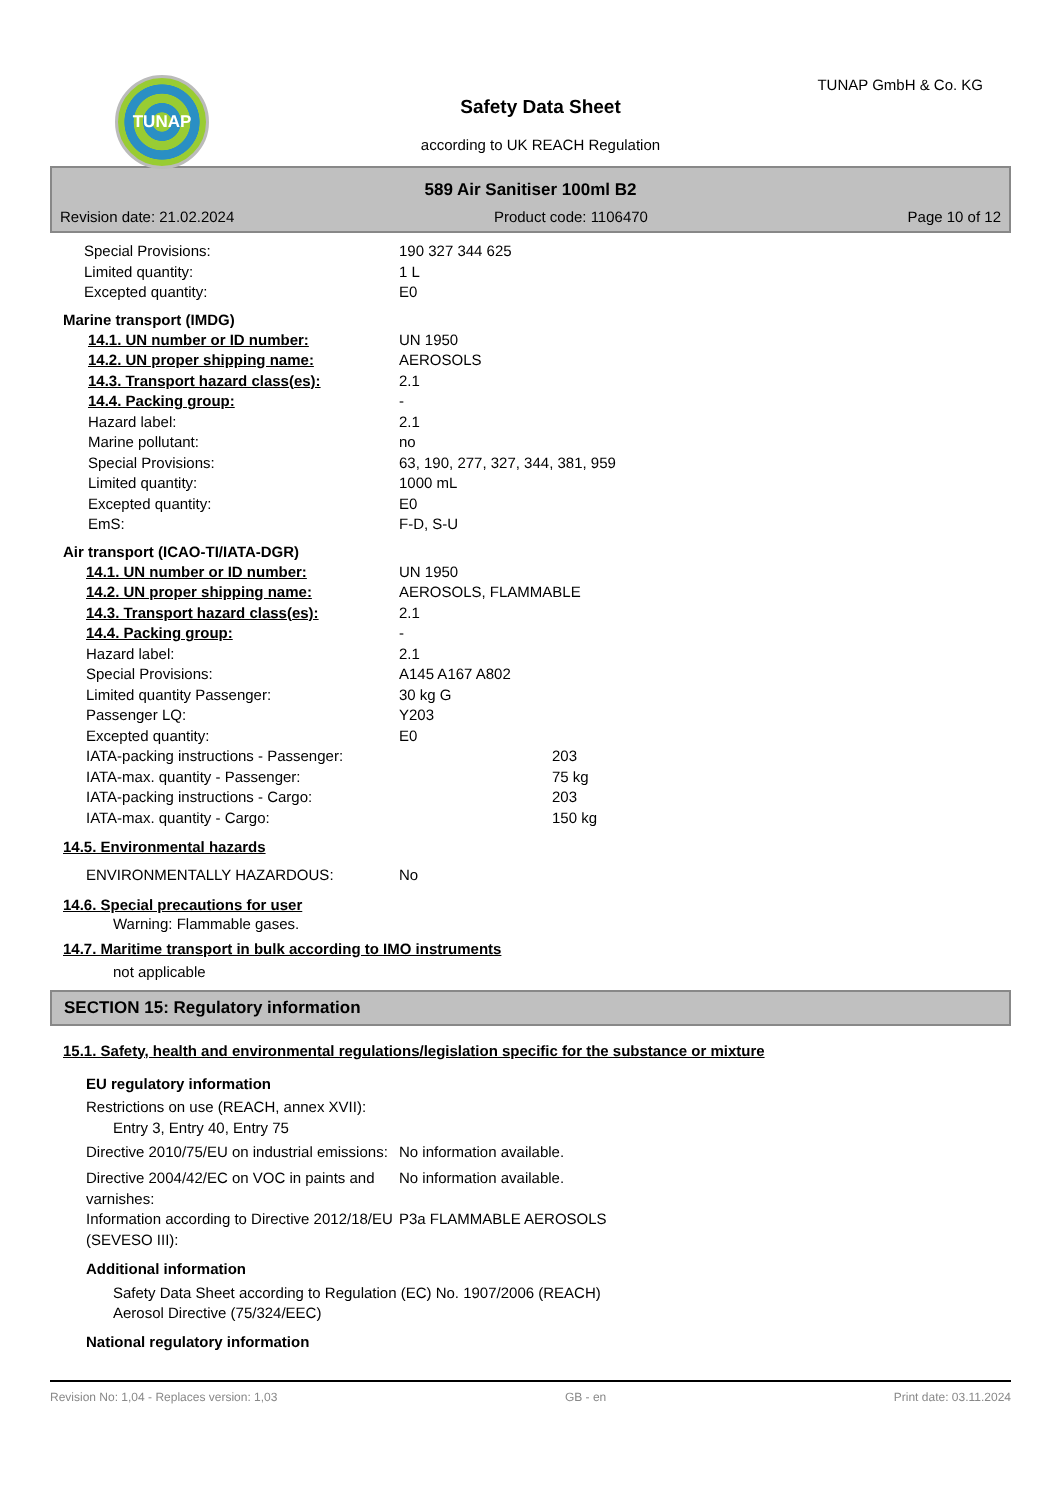TUNAP
Safety Data Sheet
according to UK REACH Regulation
TUNAP GmbH & Co. KG
589 Air Sanitiser 100ml B2
Revision date: 21.02.2024 Product code: 1106470 Page 10 of 12
Special Provisions: 190 327 344 625
Limited quantity: 1 L
Excepted quantity: E0
Marine transport (IMDG)
14.1. UN number or ID number: UN 1950
14.2. UN proper shipping name: AEROSOLS
14.3. Transport hazard class(es): 2.1
14.4. Packing group: -
Hazard label: 2.1
Marine pollutant: no
Special Provisions: 63, 190, 277, 327, 344, 381, 959
Limited quantity: 1000 mL
Excepted quantity: E0
EmS: F-D, S-U
Air transport (ICAO-TI/IATA-DGR)
14.1. UN number or ID number: UN 1950
14.2. UN proper shipping name: AEROSOLS, FLAMMABLE
14.3. Transport hazard class(es): 2.1
14.4. Packing group: -
Hazard label: 2.1
Special Provisions: A145 A167 A802
Limited quantity Passenger: 30 kg G
Passenger LQ: Y203
Excepted quantity: E0
IATA-packing instructions - Passenger: 203
IATA-max. quantity - Passenger: 75 kg
IATA-packing instructions - Cargo: 203
IATA-max. quantity - Cargo: 150 kg
14.5. Environmental hazards
ENVIRONMENTALLY HAZARDOUS: No
14.6. Special precautions for user
Warning: Flammable gases.
14.7. Maritime transport in bulk according to IMO instruments
not applicable
SECTION 15: Regulatory information
15.1. Safety, health and environmental regulations/legislation specific for the substance or mixture
EU regulatory information
Restrictions on use (REACH, annex XVII):
Entry 3, Entry 40, Entry 75
Directive 2010/75/EU on industrial emissions: No information available.
Directive 2004/42/EC on VOC in paints and varnishes: No information available.
Information according to Directive 2012/18/EU (SEVESO III): P3a FLAMMABLE AEROSOLS
Additional information
Safety Data Sheet according to Regulation (EC) No. 1907/2006 (REACH)
Aerosol Directive (75/324/EEC)
National regulatory information
Revision No: 1,04 - Replaces version: 1,03 GB - en Print date: 03.11.2024